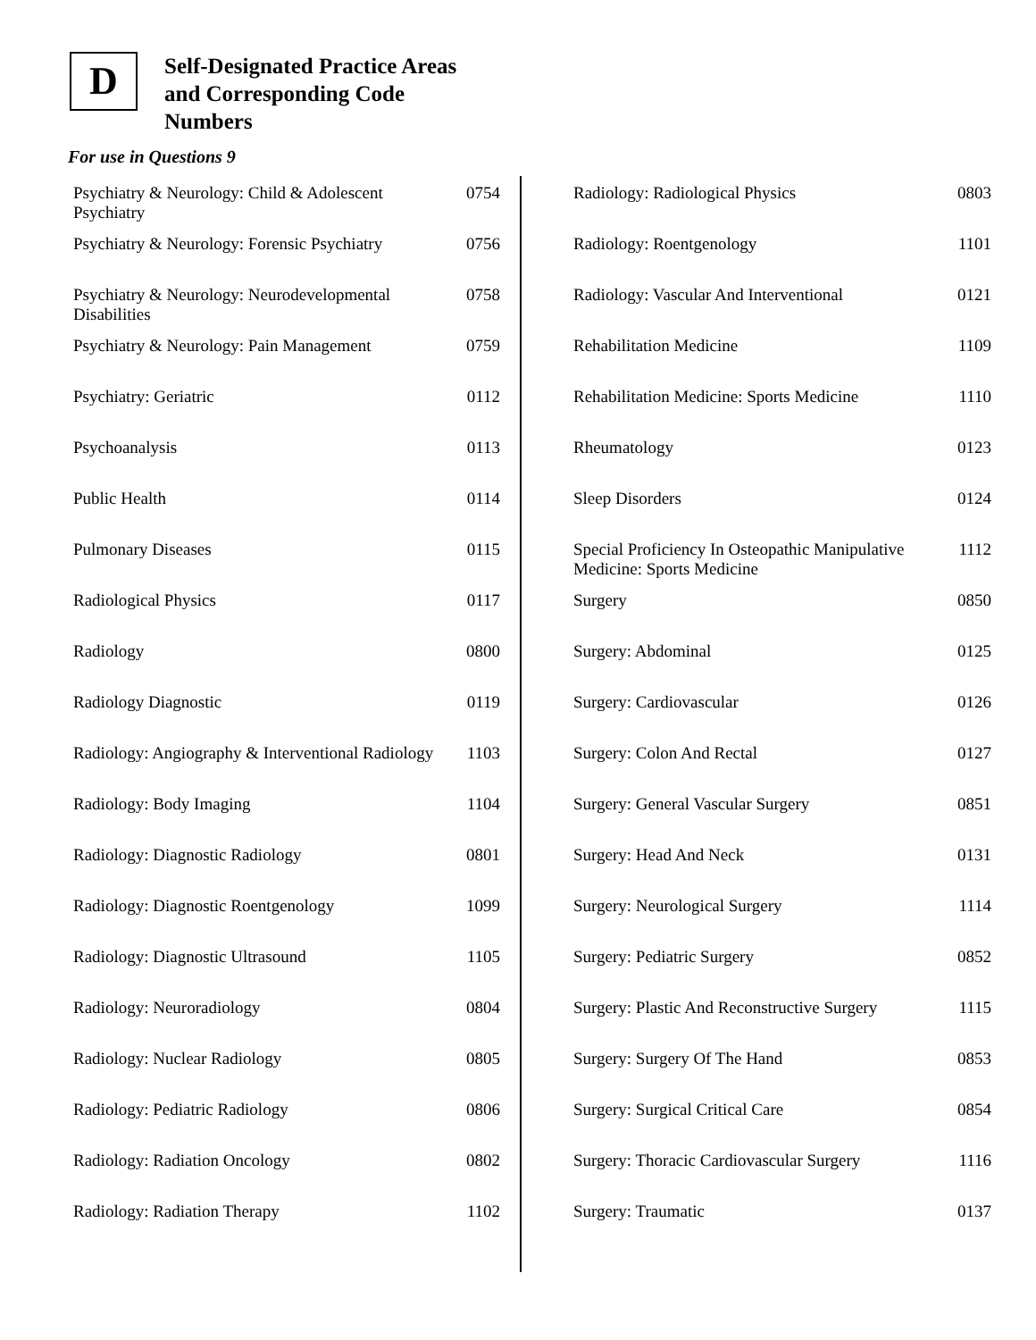D
Self-Designated Practice Areas
and Corresponding Code
Numbers
For use in Questions 9
| Psychiatry & Neurology: Child & Adolescent Psychiatry | 0754 |
| Psychiatry & Neurology: Forensic Psychiatry | 0756 |
| Psychiatry & Neurology: Neurodevelopmental Disabilities | 0758 |
| Psychiatry & Neurology: Pain Management | 0759 |
| Psychiatry: Geriatric | 0112 |
| Psychoanalysis | 0113 |
| Public Health | 0114 |
| Pulmonary Diseases | 0115 |
| Radiological Physics | 0117 |
| Radiology | 0800 |
| Radiology Diagnostic | 0119 |
| Radiology: Angiography & Interventional Radiology | 1103 |
| Radiology: Body Imaging | 1104 |
| Radiology: Diagnostic Radiology | 0801 |
| Radiology: Diagnostic Roentgenology | 1099 |
| Radiology: Diagnostic Ultrasound | 1105 |
| Radiology: Neuroradiology | 0804 |
| Radiology: Nuclear Radiology | 0805 |
| Radiology: Pediatric Radiology | 0806 |
| Radiology: Radiation Oncology | 0802 |
| Radiology: Radiation Therapy | 1102 |
| Radiology: Radiological Physics | 0803 |
| Radiology: Roentgenology | 1101 |
| Radiology: Vascular And Interventional | 0121 |
| Rehabilitation Medicine | 1109 |
| Rehabilitation Medicine: Sports Medicine | 1110 |
| Rheumatology | 0123 |
| Sleep Disorders | 0124 |
| Special Proficiency In Osteopathic Manipulative Medicine: Sports Medicine | 1112 |
| Surgery | 0850 |
| Surgery: Abdominal | 0125 |
| Surgery: Cardiovascular | 0126 |
| Surgery: Colon And Rectal | 0127 |
| Surgery: General Vascular Surgery | 0851 |
| Surgery: Head And Neck | 0131 |
| Surgery: Neurological Surgery | 1114 |
| Surgery: Pediatric Surgery | 0852 |
| Surgery: Plastic And Reconstructive Surgery | 1115 |
| Surgery: Surgery Of The Hand | 0853 |
| Surgery: Surgical Critical Care | 0854 |
| Surgery: Thoracic Cardiovascular Surgery | 1116 |
| Surgery: Traumatic | 0137 |